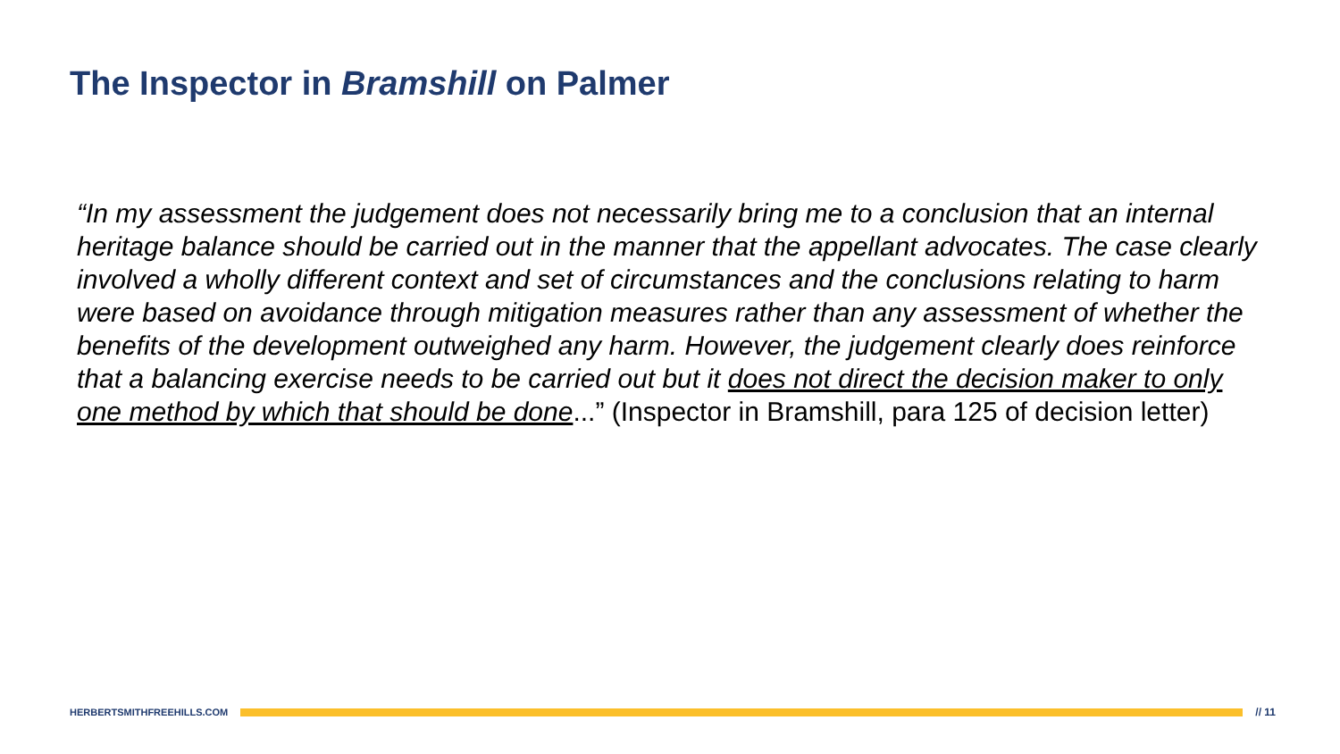The Inspector in Bramshill on Palmer
“In my assessment the judgement does not necessarily bring me to a conclusion that an internal heritage balance should be carried out in the manner that the appellant advocates. The case clearly involved a wholly different context and set of circumstances and the conclusions relating to harm were based on avoidance through mitigation measures rather than any assessment of whether the benefits of the development outweighed any harm. However, the judgement clearly does reinforce that a balancing exercise needs to be carried out but it does not direct the decision maker to only one method by which that should be done...” (Inspector in Bramshill, para 125 of decision letter)
HERBERTSMITHFREEHILLS.COM // 11